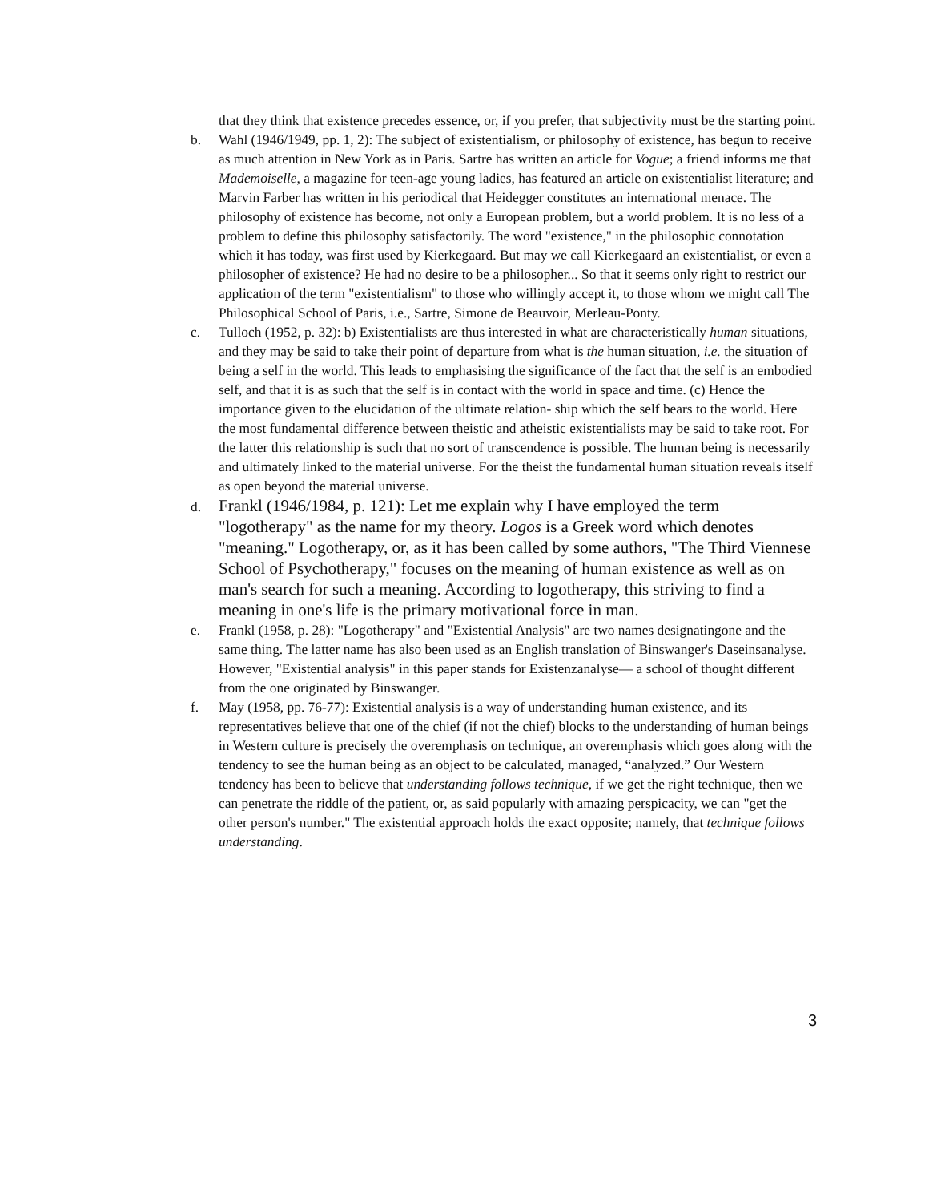that they think that existence precedes essence, or, if you prefer, that subjectivity must be the starting point.
b. Wahl (1946/1949, pp. 1, 2): The subject of existentialism, or philosophy of existence, has begun to receive as much attention in New York as in Paris. Sartre has written an article for Vogue; a friend informs me that Mademoiselle, a magazine for teen-age young ladies, has featured an article on existentialist literature; and Marvin Farber has written in his periodical that Heidegger constitutes an international menace. The philosophy of existence has become, not only a European problem, but a world problem. It is no less of a problem to define this philosophy satisfactorily. The word "existence," in the philosophic connotation which it has today, was first used by Kierkegaard. But may we call Kierkegaard an existentialist, or even a philosopher of existence? He had no desire to be a philosopher... So that it seems only right to restrict our application of the term "existentialism" to those who willingly accept it, to those whom we might call The Philosophical School of Paris, i.e., Sartre, Simone de Beauvoir, Merleau-Ponty.
c. Tulloch (1952, p. 32): b) Existentialists are thus interested in what are characteristically human situations, and they may be said to take their point of departure from what is the human situation, i.e. the situation of being a self in the world. This leads to emphasising the significance of the fact that the self is an embodied self, and that it is as such that the self is in contact with the world in space and time. (c) Hence the importance given to the elucidation of the ultimate relation- ship which the self bears to the world. Here the most fundamental difference between theistic and atheistic existentialists may be said to take root. For the latter this relationship is such that no sort of transcendence is possible. The human being is necessarily and ultimately linked to the material universe. For the theist the fundamental human situation reveals itself as open beyond the material universe.
d.
Frankl (1946/1984, p. 121): Let me explain why I have employed the term "logotherapy" as the name for my theory. Logos is a Greek word which denotes "meaning." Logotherapy, or, as it has been called by some authors, "The Third Viennese School of Psychotherapy," focuses on the meaning of human existence as well as on man's search for such a meaning. According to logotherapy, this striving to find a meaning in one's life is the primary motivational force in man.
e. Frankl (1958, p. 28): "Logotherapy" and "Existential Analysis" are two names designatingone and the same thing. The latter name has also been used as an English translation of Binswanger's Daseinsanalyse. However, "Existential analysis" in this paper stands for Existenzanalyse— a school of thought different from the one originated by Binswanger.
f. May (1958, pp. 76-77): Existential analysis is a way of understanding human existence, and its representatives believe that one of the chief (if not the chief) blocks to the understanding of human beings in Western culture is precisely the overemphasis on technique, an overemphasis which goes along with the tendency to see the human being as an object to be calculated, managed, “analyzed.” Our Western tendency has been to believe that understanding follows technique, if we get the right technique, then we can penetrate the riddle of the patient, or, as said popularly with amazing perspicacity, we can "get the other person's number." The existential approach holds the exact opposite; namely, that technique follows understanding.
3